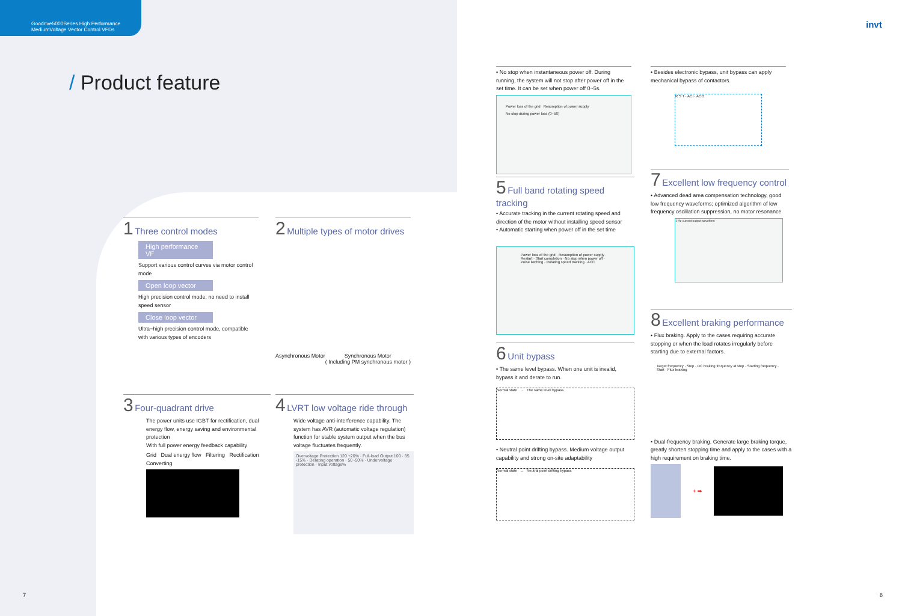Goodrive5000Series High Performance
MediumVoltage Vector Control VFDs
invt
/ Product feature
1 Three control modes
High performance VF
Support various control curves via motor control mode
Open loop vector
High precision control mode, no need to install speed sensor
Close loop vector
Ultra−high precision control mode, compatible with various types of encoders
2 Multiple types of motor drives
Asynchronous Motor Synchronous Motor
( Including PM synchronous motor )
3 Four-quadrant drive
The power units use IGBT for rectification, dual energy flow, energy saving and environmental protection
With full power energy feedback capability
Grid Dual energy flow Filtering Rectification Converting
4 LVRT low voltage ride through
Wide voltage anti-interference capability. The system has AVR (automatic voltage regulation) function for stable system output when the bus voltage fluctuates frequently.
Overvoltage Protection 120 +20% · Full-load Output 100 · 85 -15% · Derating operation · 50 -50% · Undervoltage protection · Input voltage%
• No stop when instantaneous power off. During running, the system will not stop after power off in the set time. It can be set when power off 0~5s.
Power loss of the grid Resumption of power supply
No stop during power loss (0~5S)
5 Full band rotating speed tracking
• Accurate tracking in the current rotating speed and direction of the motor without installing speed sensor
• Automatic starting when power off in the set time
Power loss of the grid · Resumption of power supply · Restart · Start completion · No stop when power off · Pulse latching · Rotating speed tracking · ACC
6 Unit bypass
• The same level bypass. When one unit is invalid, bypass it and derate to run.
Normal state → The same level bypass
• Neutral point drifting bypass. Medium voltage output capability and strong on-site adaptability
Normal state → Neutral point drifting bypass
• Besides electronic bypass, unit bypass can apply mechanical bypass of contactors.
R S T · ACI · ACO
7 Excellent low frequency control
• Advanced dead area compensation technology, good low frequency waveforms; optimized algorithm of low frequency oscillation suppression, no motor resonance
1 Hz current output waveform
8 Excellent braking performance
• Flux braking. Apply to the cases requiring accurate stopping or when the load rotates irregularly before starting due to external factors.
Target frequency · Stop · DC braking frequency at stop · Starting frequency · Start · Flux braking
• Dual-frequency braking. Generate large braking torque, greatly shorten stopping time and apply to the cases with a high requirement on braking time.
+ ➡
7 8